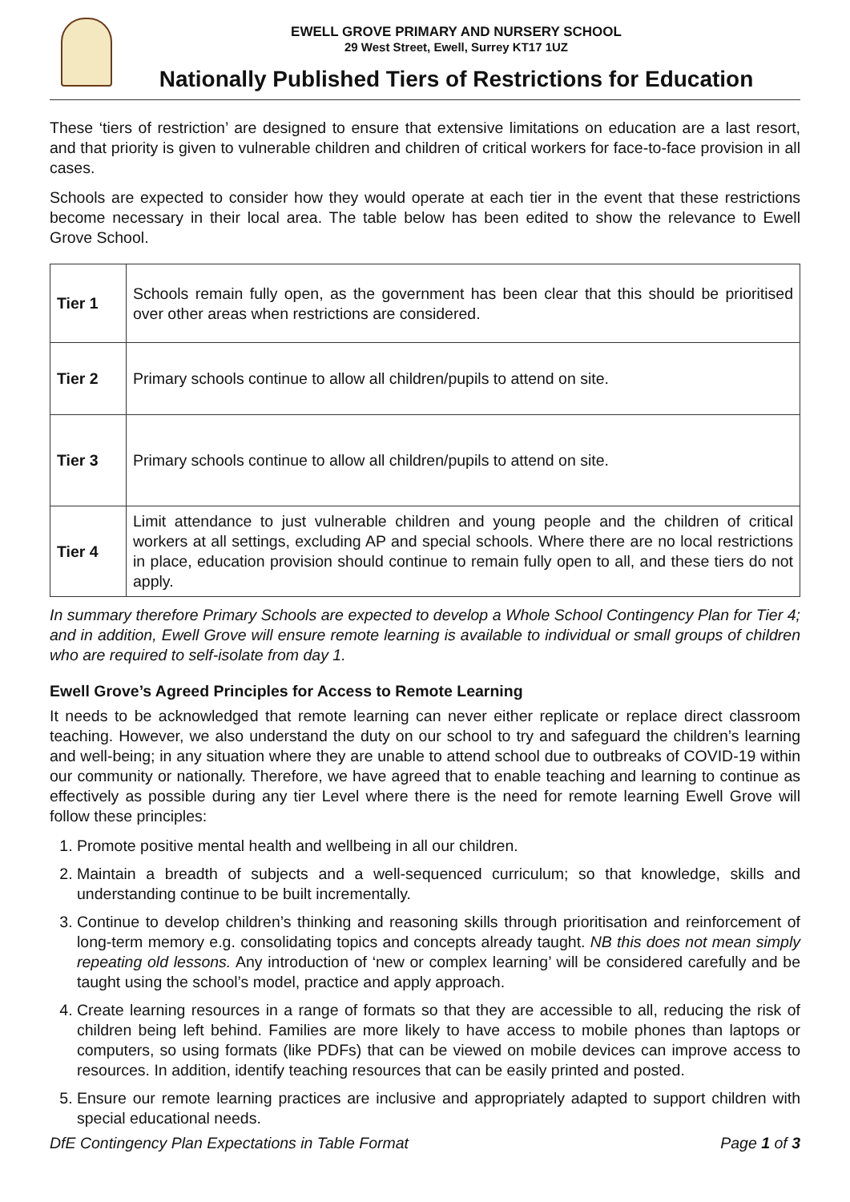EWELL GROVE PRIMARY AND NURSERY SCHOOL
29 West Street, Ewell, Surrey KT17 1UZ
Nationally Published Tiers of Restrictions for Education
These ‘tiers of restriction’ are designed to ensure that extensive limitations on education are a last resort, and that priority is given to vulnerable children and children of critical workers for face-to-face provision in all cases.
Schools are expected to consider how they would operate at each tier in the event that these restrictions become necessary in their local area. The table below has been edited to show the relevance to Ewell Grove School.
| Tier 1 | Schools remain fully open, as the government has been clear that this should be prioritised over other areas when restrictions are considered. |
| Tier 2 | Primary schools continue to allow all children/pupils to attend on site. |
| Tier 3 | Primary schools continue to allow all children/pupils to attend on site. |
| Tier 4 | Limit attendance to just vulnerable children and young people and the children of critical workers at all settings, excluding AP and special schools. Where there are no local restrictions in place, education provision should continue to remain fully open to all, and these tiers do not apply. |
In summary therefore Primary Schools are expected to develop a Whole School Contingency Plan for Tier 4; and in addition, Ewell Grove will ensure remote learning is available to individual or small groups of children who are required to self-isolate from day 1.
Ewell Grove’s Agreed Principles for Access to Remote Learning
It needs to be acknowledged that remote learning can never either replicate or replace direct classroom teaching. However, we also understand the duty on our school to try and safeguard the children’s learning and well-being; in any situation where they are unable to attend school due to outbreaks of COVID-19 within our community or nationally. Therefore, we have agreed that to enable teaching and learning to continue as effectively as possible during any tier Level where there is the need for remote learning Ewell Grove will follow these principles:
1. Promote positive mental health and wellbeing in all our children.
2. Maintain a breadth of subjects and a well-sequenced curriculum; so that knowledge, skills and understanding continue to be built incrementally.
3. Continue to develop children’s thinking and reasoning skills through prioritisation and reinforcement of long-term memory e.g. consolidating topics and concepts already taught. NB this does not mean simply repeating old lessons. Any introduction of ‘new or complex learning’ will be considered carefully and be taught using the school’s model, practice and apply approach.
4. Create learning resources in a range of formats so that they are accessible to all, reducing the risk of children being left behind. Families are more likely to have access to mobile phones than laptops or computers, so using formats (like PDFs) that can be viewed on mobile devices can improve access to resources. In addition, identify teaching resources that can be easily printed and posted.
5. Ensure our remote learning practices are inclusive and appropriately adapted to support children with special educational needs.
DfE Contingency Plan Expectations in Table Format Page 1 of 3